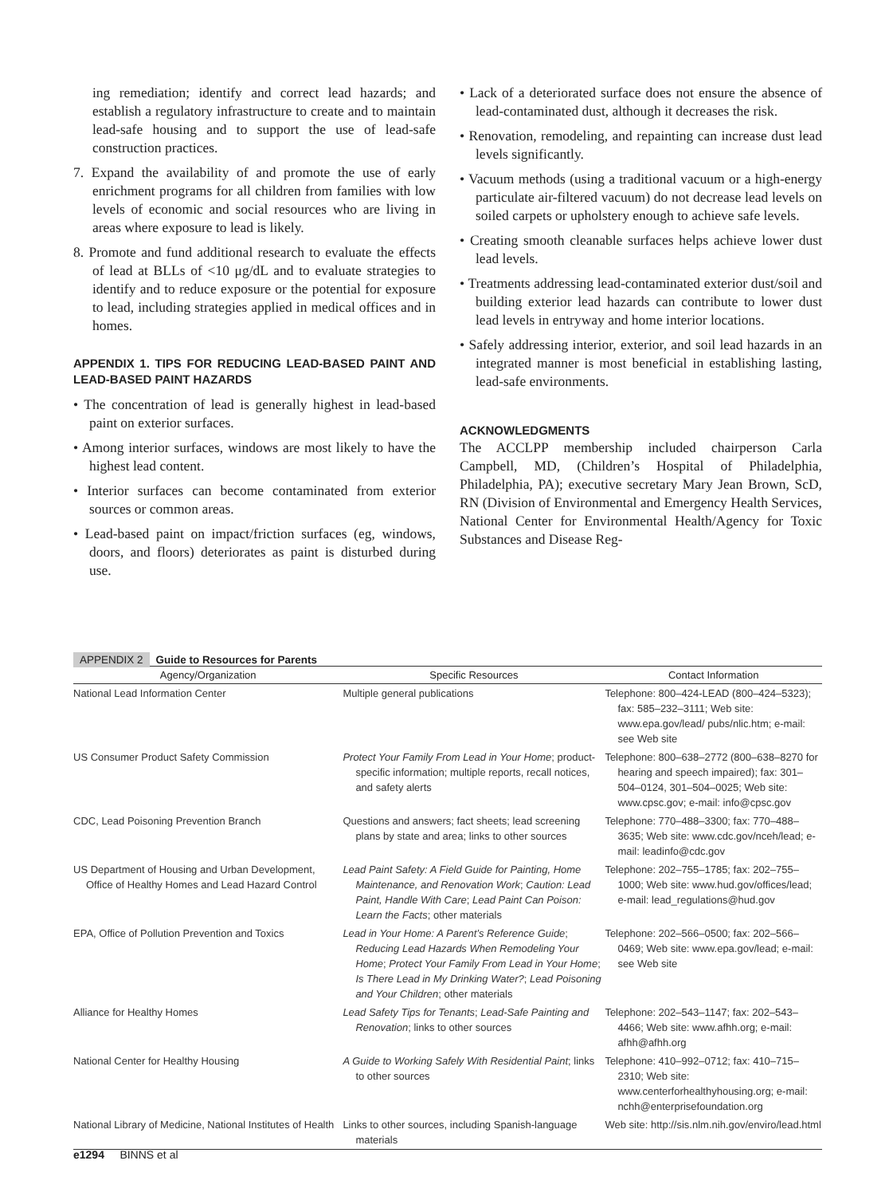ing remediation; identify and correct lead hazards; and establish a regulatory infrastructure to create and to maintain lead-safe housing and to support the use of lead-safe construction practices.
7. Expand the availability of and promote the use of early enrichment programs for all children from families with low levels of economic and social resources who are living in areas where exposure to lead is likely.
8. Promote and fund additional research to evaluate the effects of lead at BLLs of <10 μg/dL and to evaluate strategies to identify and to reduce exposure or the potential for exposure to lead, including strategies applied in medical offices and in homes.
APPENDIX 1. TIPS FOR REDUCING LEAD-BASED PAINT AND LEAD-BASED PAINT HAZARDS
• The concentration of lead is generally highest in lead-based paint on exterior surfaces.
• Among interior surfaces, windows are most likely to have the highest lead content.
• Interior surfaces can become contaminated from exterior sources or common areas.
• Lead-based paint on impact/friction surfaces (eg, windows, doors, and floors) deteriorates as paint is disturbed during use.
• Lack of a deteriorated surface does not ensure the absence of lead-contaminated dust, although it decreases the risk.
• Renovation, remodeling, and repainting can increase dust lead levels significantly.
• Vacuum methods (using a traditional vacuum or a high-energy particulate air-filtered vacuum) do not decrease lead levels on soiled carpets or upholstery enough to achieve safe levels.
• Creating smooth cleanable surfaces helps achieve lower dust lead levels.
• Treatments addressing lead-contaminated exterior dust/soil and building exterior lead hazards can contribute to lower dust lead levels in entryway and home interior locations.
• Safely addressing interior, exterior, and soil lead hazards in an integrated manner is most beneficial in establishing lasting, lead-safe environments.
ACKNOWLEDGMENTS
The ACCLPP membership included chairperson Carla Campbell, MD, (Children’s Hospital of Philadelphia, Philadelphia, PA); executive secretary Mary Jean Brown, ScD, RN (Division of Environmental and Emergency Health Services, National Center for Environmental Health/Agency for Toxic Substances and Disease Reg-
APPENDIX 2 Guide to Resources for Parents
| Agency/Organization | Specific Resources | Contact Information |
| --- | --- | --- |
| National Lead Information Center | Multiple general publications | Telephone: 800–424-LEAD (800–424–5323); fax: 585–232–3111; Web site: www.epa.gov/lead/ pubs/nlic.htm; e-mail: see Web site |
| US Consumer Product Safety Commission | Protect Your Family From Lead in Your Home ; product-specific information; multiple reports, recall notices, and safety alerts | Telephone: 800–638–2772 (800–638–8270 for hearing and speech impaired); fax: 301–504–0124, 301–504–0025; Web site: www.cpsc.gov; e-mail: info@cpsc.gov |
| CDC, Lead Poisoning Prevention Branch | Questions and answers; fact sheets; lead screening plans by state and area; links to other sources | Telephone: 770–488–3300; fax: 770–488–3635; Web site: www.cdc.gov/nceh/lead; e-mail: leadinfo@cdc.gov |
| US Department of Housing and Urban Development, Office of Healthy Homes and Lead Hazard Control | Lead Paint Safety: A Field Guide for Painting, Home Maintenance, and Renovation Work ; Caution: Lead Paint, Handle With Care ; Lead Paint Can Poison: Learn the Facts ; other materials | Telephone: 202–755–1785; fax: 202–755–1000; Web site: www.hud.gov/offices/lead; e-mail: lead_regulations@hud.gov |
| EPA, Office of Pollution Prevention and Toxics | Lead in Your Home: A Parent’s Reference Guide ; Reducing Lead Hazards When Remodeling Your Home ; Protect Your Family From Lead in Your Home ; Is There Lead in My Drinking Water? ; Lead Poisoning and Your Children ; other materials | Telephone: 202–566–0500; fax: 202–566–0469; Web site: www.epa.gov/lead; e-mail: see Web site |
| Alliance for Healthy Homes | Lead Safety Tips for Tenants ; Lead-Safe Painting and Renovation ; links to other sources | Telephone: 202–543–1147; fax: 202–543–4466; Web site: www.afhh.org; e-mail: afhh@afhh.org |
| National Center for Healthy Housing | A Guide to Working Safely With Residential Paint ; links to other sources | Telephone: 410–992–0712; fax: 410–715–2310; Web site: www.centerforhealthyhousing.org; e-mail: nchh@enterprisefoundation.org |
| National Library of Medicine, National Institutes of Health | Links to other sources, including Spanish-language materials | Web site: http://sis.nlm.nih.gov/enviro/lead.html |
e1294 BINNS et al